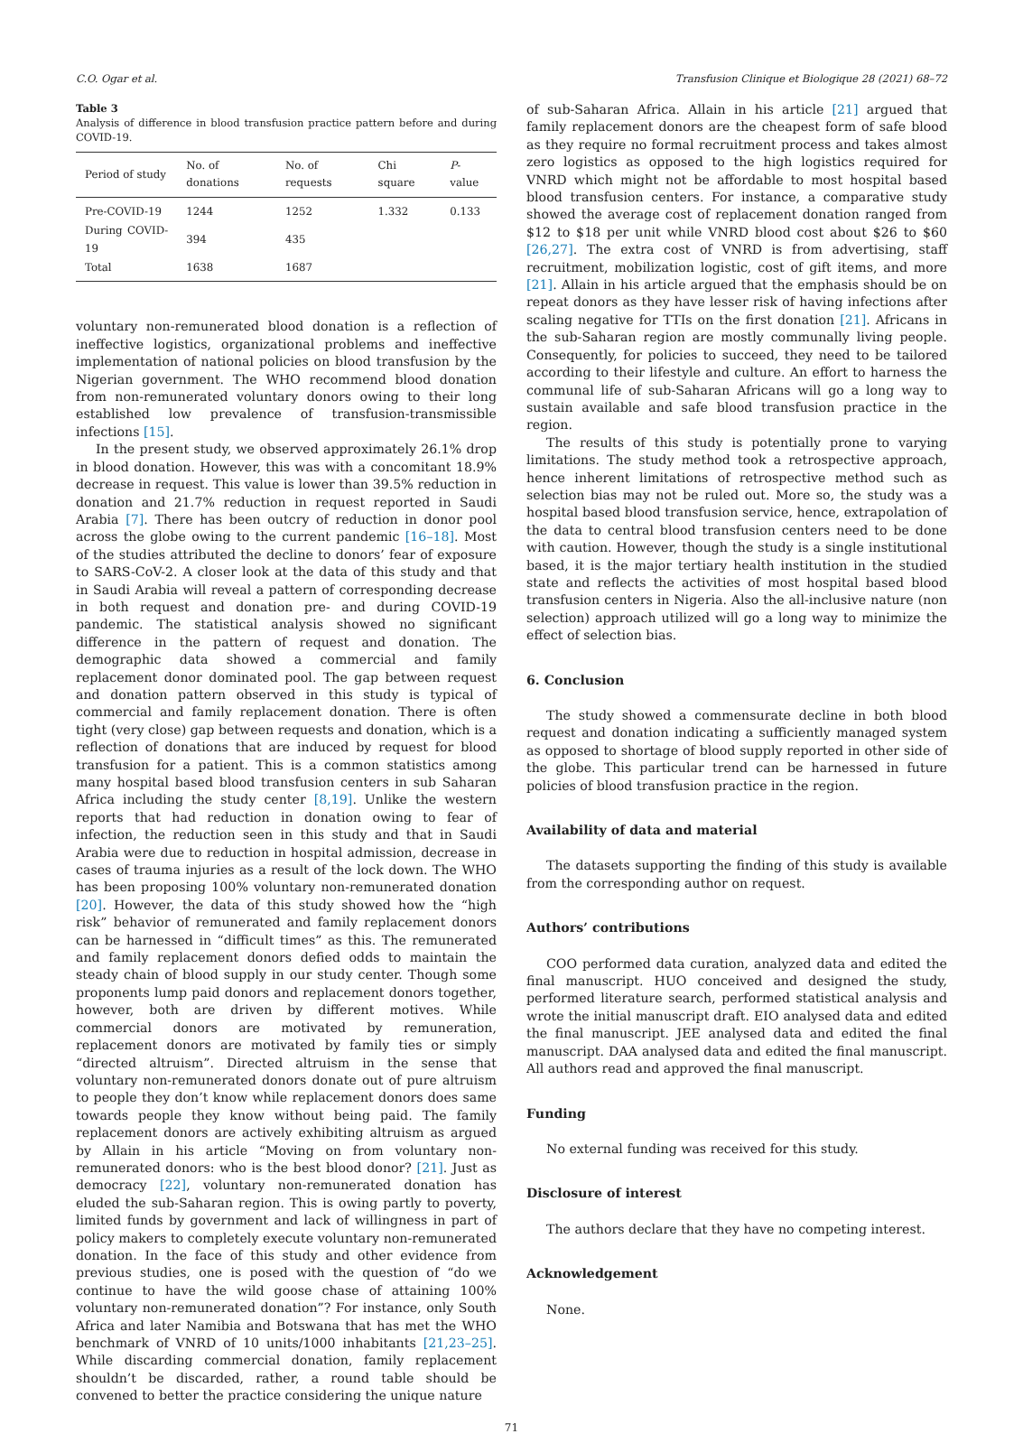C.O. Ogar et al. Transfusion Clinique et Biologique 28 (2021) 68–72
Table 3
Analysis of difference in blood transfusion practice pattern before and during COVID-19.
| Period of study | No. of donations | No. of requests | Chi square | P -value |
| --- | --- | --- | --- | --- |
| Pre-COVID-19 | 1244 | 1252 | 1.332 | 0.133 |
| During COVID-19 | 394 | 435 | | |
| Total | 1638 | 1687 | | |
voluntary non-remunerated blood donation is a reflection of ineffective logistics, organizational problems and ineffective implementation of national policies on blood transfusion by the Nigerian government. The WHO recommend blood donation from non-remunerated voluntary donors owing to their long established low prevalence of transfusion-transmissible infections [15].
In the present study, we observed approximately 26.1% drop in blood donation. However, this was with a concomitant 18.9% decrease in request. This value is lower than 39.5% reduction in donation and 21.7% reduction in request reported in Saudi Arabia [7]. There has been outcry of reduction in donor pool across the globe owing to the current pandemic [16–18]. Most of the studies attributed the decline to donors’ fear of exposure to SARS-CoV-2. A closer look at the data of this study and that in Saudi Arabia will reveal a pattern of corresponding decrease in both request and donation pre- and during COVID-19 pandemic. The statistical analysis showed no significant difference in the pattern of request and donation. The demographic data showed a commercial and family replacement donor dominated pool. The gap between request and donation pattern observed in this study is typical of commercial and family replacement donation. There is often tight (very close) gap between requests and donation, which is a reflection of donations that are induced by request for blood transfusion for a patient. This is a common statistics among many hospital based blood transfusion centers in sub Saharan Africa including the study center [8,19]. Unlike the western reports that had reduction in donation owing to fear of infection, the reduction seen in this study and that in Saudi Arabia were due to reduction in hospital admission, decrease in cases of trauma injuries as a result of the lock down. The WHO has been proposing 100% voluntary non-remunerated donation [20]. However, the data of this study showed how the “high risk” behavior of remunerated and family replacement donors can be harnessed in “difficult times” as this. The remunerated and family replacement donors defied odds to maintain the steady chain of blood supply in our study center. Though some proponents lump paid donors and replacement donors together, however, both are driven by different motives. While commercial donors are motivated by remuneration, replacement donors are motivated by family ties or simply “directed altruism”. Directed altruism in the sense that voluntary non-remunerated donors donate out of pure altruism to people they don’t know while replacement donors does same towards people they know without being paid. The family replacement donors are actively exhibiting altruism as argued by Allain in his article “Moving on from voluntary non-remunerated donors: who is the best blood donor? [21]. Just as democracy [22], voluntary non-remunerated donation has eluded the sub-Saharan region. This is owing partly to poverty, limited funds by government and lack of willingness in part of policy makers to completely execute voluntary non-remunerated donation. In the face of this study and other evidence from previous studies, one is posed with the question of “do we continue to have the wild goose chase of attaining 100% voluntary non-remunerated donation”? For instance, only South Africa and later Namibia and Botswana that has met the WHO benchmark of VNRD of 10 units/1000 inhabitants [21,23–25]. While discarding commercial donation, family replacement shouldn’t be discarded, rather, a round table should be convened to better the practice considering the unique nature
of sub-Saharan Africa. Allain in his article [21] argued that family replacement donors are the cheapest form of safe blood as they require no formal recruitment process and takes almost zero logistics as opposed to the high logistics required for VNRD which might not be affordable to most hospital based blood transfusion centers. For instance, a comparative study showed the average cost of replacement donation ranged from $12 to $18 per unit while VNRD blood cost about $26 to $60 [26,27]. The extra cost of VNRD is from advertising, staff recruitment, mobilization logistic, cost of gift items, and more [21]. Allain in his article argued that the emphasis should be on repeat donors as they have lesser risk of having infections after scaling negative for TTIs on the first donation [21]. Africans in the sub-Saharan region are mostly communally living people. Consequently, for policies to succeed, they need to be tailored according to their lifestyle and culture. An effort to harness the communal life of sub-Saharan Africans will go a long way to sustain available and safe blood transfusion practice in the region.
The results of this study is potentially prone to varying limitations. The study method took a retrospective approach, hence inherent limitations of retrospective method such as selection bias may not be ruled out. More so, the study was a hospital based blood transfusion service, hence, extrapolation of the data to central blood transfusion centers need to be done with caution. However, though the study is a single institutional based, it is the major tertiary health institution in the studied state and reflects the activities of most hospital based blood transfusion centers in Nigeria. Also the all-inclusive nature (non selection) approach utilized will go a long way to minimize the effect of selection bias.
6. Conclusion
The study showed a commensurate decline in both blood request and donation indicating a sufficiently managed system as opposed to shortage of blood supply reported in other side of the globe. This particular trend can be harnessed in future policies of blood transfusion practice in the region.
Availability of data and material
The datasets supporting the finding of this study is available from the corresponding author on request.
Authors’ contributions
COO performed data curation, analyzed data and edited the final manuscript. HUO conceived and designed the study, performed literature search, performed statistical analysis and wrote the initial manuscript draft. EIO analysed data and edited the final manuscript. JEE analysed data and edited the final manuscript. DAA analysed data and edited the final manuscript. All authors read and approved the final manuscript.
Funding
No external funding was received for this study.
Disclosure of interest
The authors declare that they have no competing interest.
Acknowledgement
None.
71